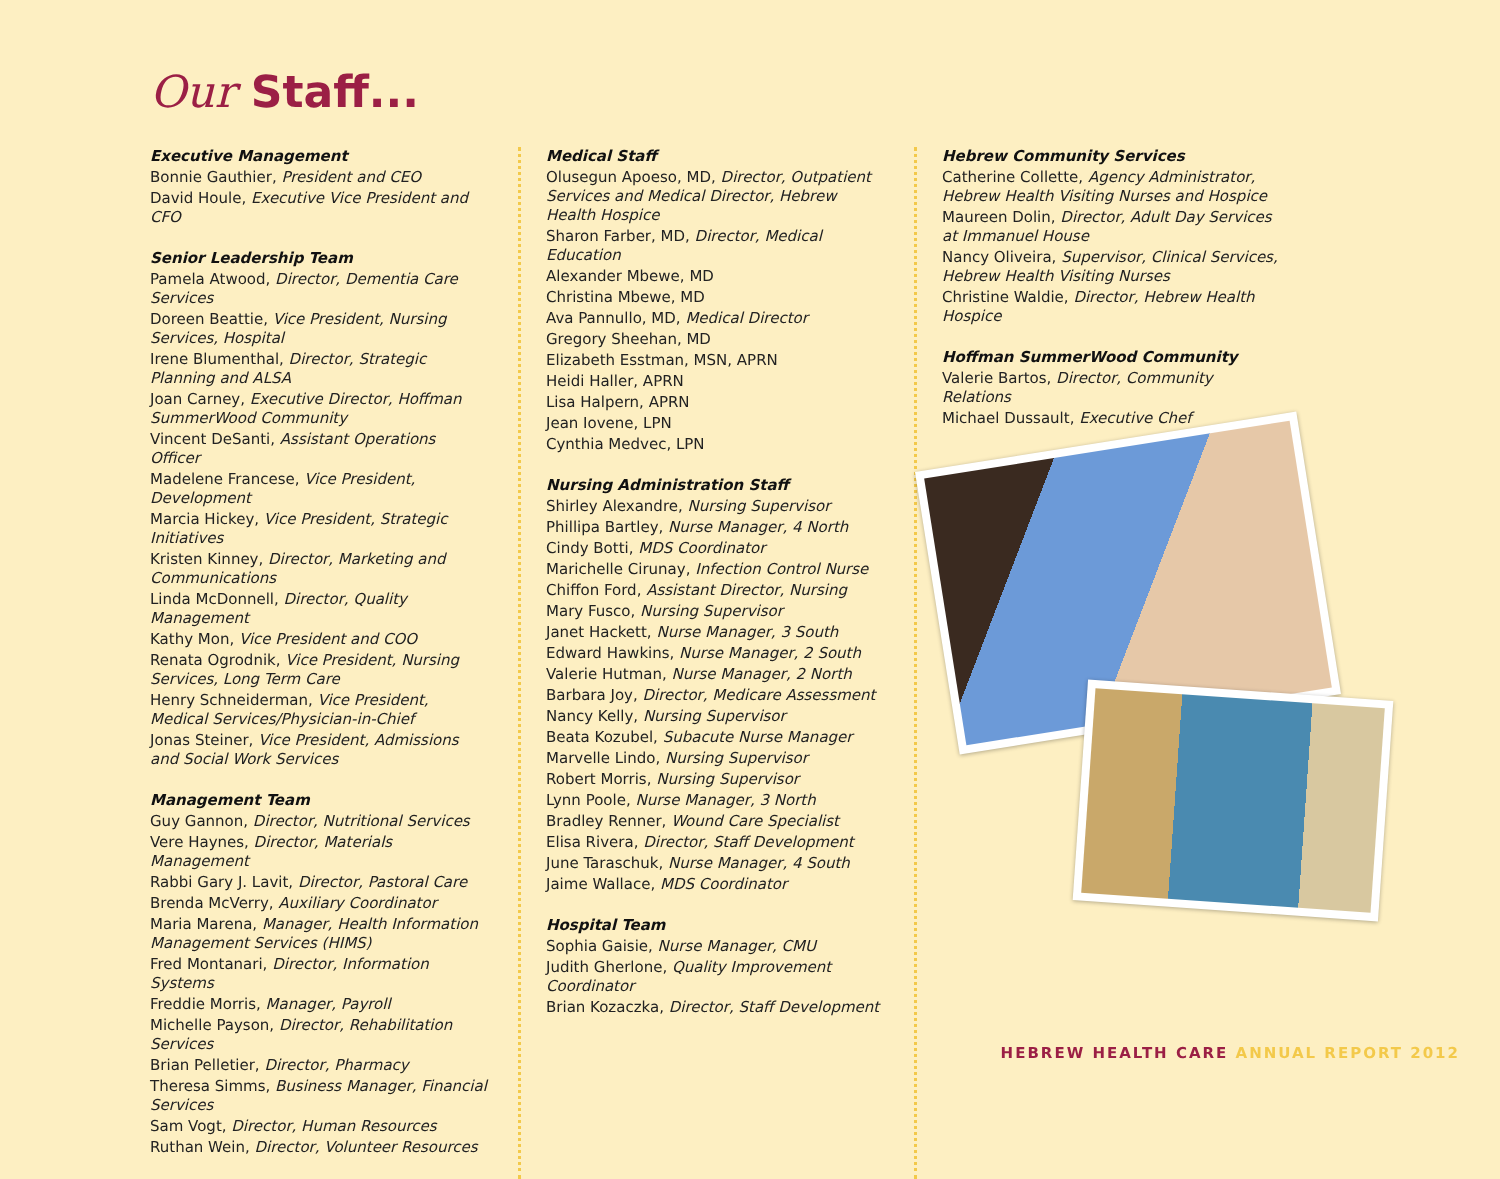Our Staff...
Executive Management
Bonnie Gauthier, President and CEO
David Houle, Executive Vice President and CFO
Senior Leadership Team
Pamela Atwood, Director, Dementia Care Services
Doreen Beattie, Vice President, Nursing Services, Hospital
Irene Blumenthal, Director, Strategic Planning and ALSA
Joan Carney, Executive Director, Hoffman SummerWood Community
Vincent DeSanti, Assistant Operations Officer
Madelene Francese, Vice President, Development
Marcia Hickey, Vice President, Strategic Initiatives
Kristen Kinney, Director, Marketing and Communications
Linda McDonnell, Director, Quality Management
Kathy Mon, Vice President and COO
Renata Ogrodnik, Vice President, Nursing Services, Long Term Care
Henry Schneiderman, Vice President, Medical Services/Physician-in-Chief
Jonas Steiner, Vice President, Admissions and Social Work Services
Management Team
Guy Gannon, Director, Nutritional Services
Vere Haynes, Director, Materials Management
Rabbi Gary J. Lavit, Director, Pastoral Care
Brenda McVerry, Auxiliary Coordinator
Maria Marena, Manager, Health Information Management Services (HIMS)
Fred Montanari, Director, Information Systems
Freddie Morris, Manager, Payroll
Michelle Payson, Director, Rehabilitation Services
Brian Pelletier, Director, Pharmacy
Theresa Simms, Business Manager, Financial Services
Sam Vogt, Director, Human Resources
Ruthan Wein, Director, Volunteer Resources
Medical Staff
Olusegun Apoeso, MD, Director, Outpatient Services and Medical Director, Hebrew Health Hospice
Sharon Farber, MD, Director, Medical Education
Alexander Mbewe, MD
Christina Mbewe, MD
Ava Pannullo, MD, Medical Director
Gregory Sheehan, MD
Elizabeth Esstman, MSN, APRN
Heidi Haller, APRN
Lisa Halpern, APRN
Jean Iovene, LPN
Cynthia Medvec, LPN
Nursing Administration Staff
Shirley Alexandre, Nursing Supervisor
Phillipa Bartley, Nurse Manager, 4 North
Cindy Botti, MDS Coordinator
Marichelle Cirunay, Infection Control Nurse
Chiffon Ford, Assistant Director, Nursing
Mary Fusco, Nursing Supervisor
Janet Hackett, Nurse Manager, 3 South
Edward Hawkins, Nurse Manager, 2 South
Valerie Hutman, Nurse Manager, 2 North
Barbara Joy, Director, Medicare Assessment
Nancy Kelly, Nursing Supervisor
Beata Kozubel, Subacute Nurse Manager
Marvelle Lindo, Nursing Supervisor
Robert Morris, Nursing Supervisor
Lynn Poole, Nurse Manager, 3 North
Bradley Renner, Wound Care Specialist
Elisa Rivera, Director, Staff Development
June Taraschuk, Nurse Manager, 4 South
Jaime Wallace, MDS Coordinator
Hospital Team
Sophia Gaisie, Nurse Manager, CMU
Judith Gherlone, Quality Improvement Coordinator
Brian Kozaczka, Director, Staff Development
Hebrew Community Services
Catherine Collette, Agency Administrator, Hebrew Health Visiting Nurses and Hospice
Maureen Dolin, Director, Adult Day Services at Immanuel House
Nancy Oliveira, Supervisor, Clinical Services, Hebrew Health Visiting Nurses
Christine Waldie, Director, Hebrew Health Hospice
Hoffman SummerWood Community
Valerie Bartos, Director, Community Relations
Michael Dussault, Executive Chef
HEBREW HEALTH CARE ANNUAL REPORT 2012